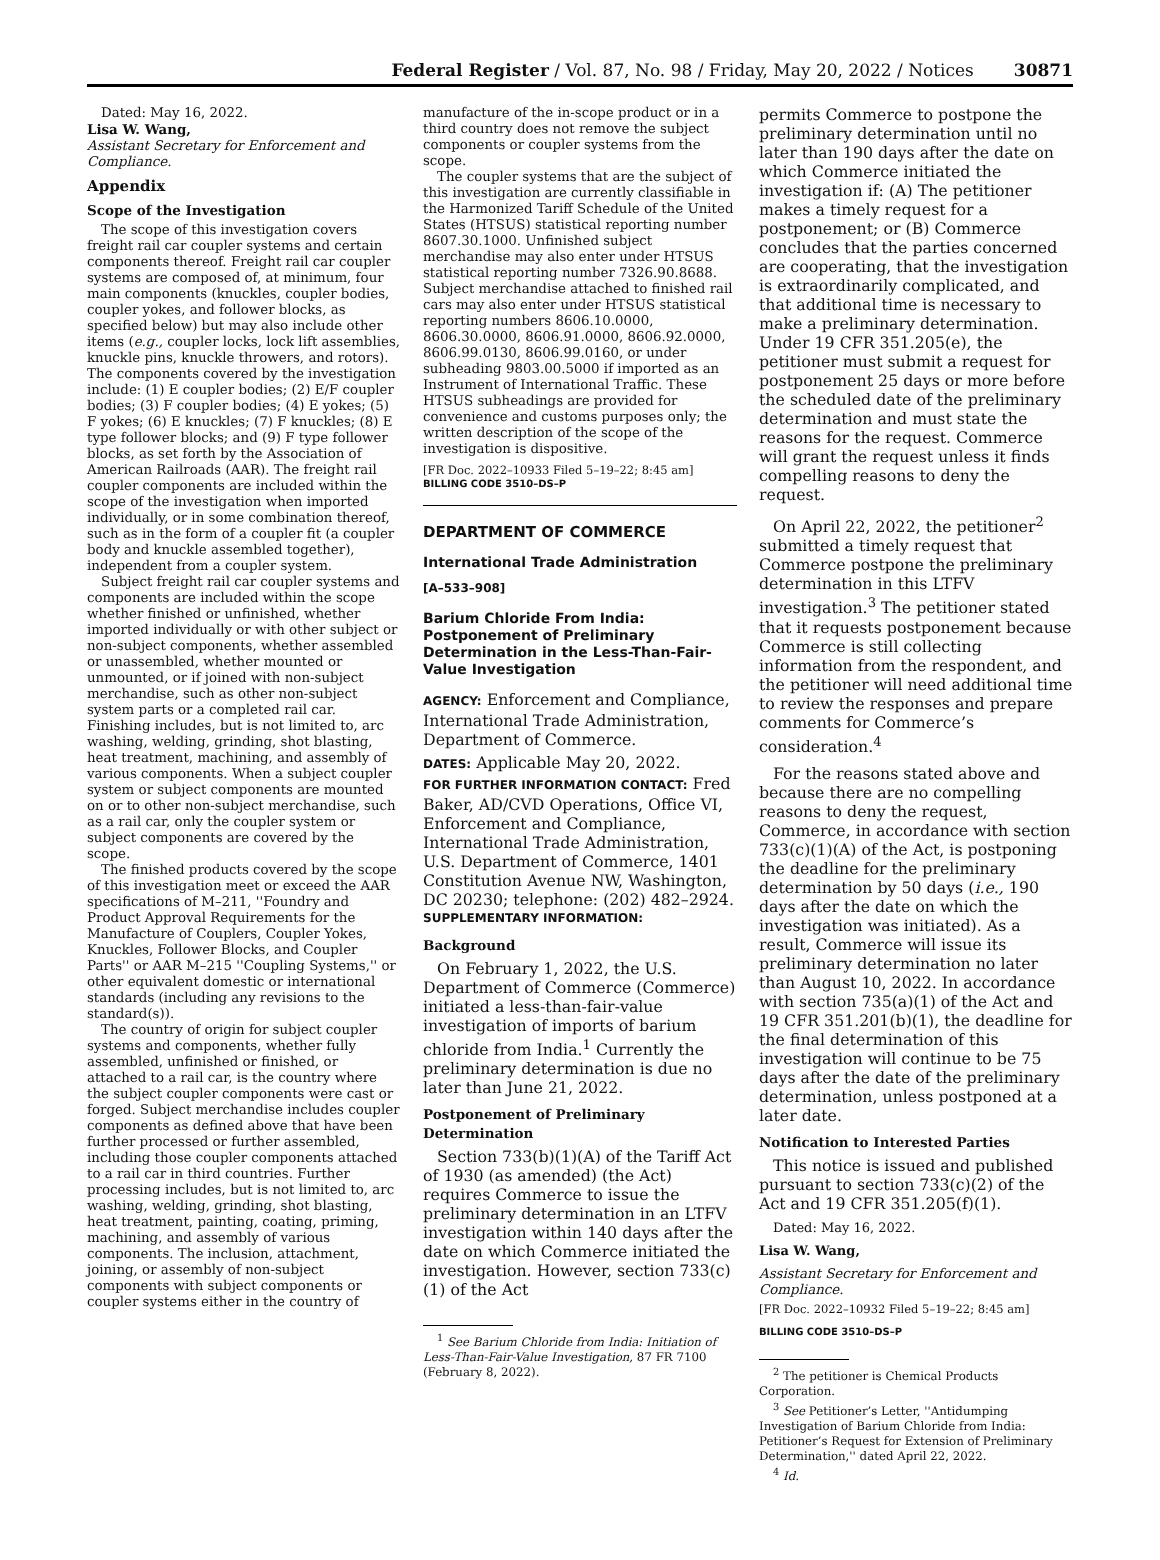Federal Register / Vol. 87, No. 98 / Friday, May 20, 2022 / Notices
30871
Dated: May 16, 2022.
Lisa W. Wang,
Assistant Secretary for Enforcement and Compliance.
Appendix
Scope of the Investigation
The scope of this investigation covers freight rail car coupler systems and certain components thereof. Freight rail car coupler systems are composed of, at minimum, four main components (knuckles, coupler bodies, coupler yokes, and follower blocks, as specified below) but may also include other items (e.g., coupler locks, lock lift assemblies, knuckle pins, knuckle throwers, and rotors). The components covered by the investigation include: (1) E coupler bodies; (2) E/F coupler bodies; (3) F coupler bodies; (4) E yokes; (5) F yokes; (6) E knuckles; (7) F knuckles; (8) E type follower blocks; and (9) F type follower blocks, as set forth by the Association of American Railroads (AAR). The freight rail coupler components are included within the scope of the investigation when imported individually, or in some combination thereof, such as in the form of a coupler fit (a coupler body and knuckle assembled together), independent from a coupler system.
Subject freight rail car coupler systems and components are included within the scope whether finished or unfinished, whether imported individually or with other subject or non-subject components, whether assembled or unassembled, whether mounted or unmounted, or if joined with non-subject merchandise, such as other non-subject system parts or a completed rail car. Finishing includes, but is not limited to, arc washing, welding, grinding, shot blasting, heat treatment, machining, and assembly of various components. When a subject coupler system or subject components are mounted on or to other non-subject merchandise, such as a rail car, only the coupler system or subject components are covered by the scope.
The finished products covered by the scope of this investigation meet or exceed the AAR specifications of M–211, ''Foundry and Product Approval Requirements for the Manufacture of Couplers, Coupler Yokes, Knuckles, Follower Blocks, and Coupler Parts'' or AAR M–215 ''Coupling Systems,'' or other equivalent domestic or international standards (including any revisions to the standard(s)).
The country of origin for subject coupler systems and components, whether fully assembled, unfinished or finished, or attached to a rail car, is the country where the subject coupler components were cast or forged. Subject merchandise includes coupler components as defined above that have been further processed or further assembled, including those coupler components attached to a rail car in third countries. Further processing includes, but is not limited to, arc washing, welding, grinding, shot blasting, heat treatment, painting, coating, priming, machining, and assembly of various components. The inclusion, attachment, joining, or assembly of non-subject components with subject components or coupler systems either in the country of
manufacture of the in-scope product or in a third country does not remove the subject components or coupler systems from the scope.
The coupler systems that are the subject of this investigation are currently classifiable in the Harmonized Tariff Schedule of the United States (HTSUS) statistical reporting number 8607.30.1000. Unfinished subject merchandise may also enter under HTSUS statistical reporting number 7326.90.8688. Subject merchandise attached to finished rail cars may also enter under HTSUS statistical reporting numbers 8606.10.0000, 8606.30.0000, 8606.91.0000, 8606.92.0000, 8606.99.0130, 8606.99.0160, or under subheading 9803.00.5000 if imported as an Instrument of International Traffic. These HTSUS subheadings are provided for convenience and customs purposes only; the written description of the scope of the investigation is dispositive.
[FR Doc. 2022–10933 Filed 5–19–22; 8:45 am]
BILLING CODE 3510–DS–P
DEPARTMENT OF COMMERCE
International Trade Administration
[A–533–908]
Barium Chloride From India: Postponement of Preliminary Determination in the Less-Than-Fair-Value Investigation
AGENCY: Enforcement and Compliance, International Trade Administration, Department of Commerce.
DATES: Applicable May 20, 2022.
FOR FURTHER INFORMATION CONTACT: Fred Baker, AD/CVD Operations, Office VI, Enforcement and Compliance, International Trade Administration, U.S. Department of Commerce, 1401 Constitution Avenue NW, Washington, DC 20230; telephone: (202) 482–2924.
SUPPLEMENTARY INFORMATION:
Background
On February 1, 2022, the U.S. Department of Commerce (Commerce) initiated a less-than-fair-value investigation of imports of barium chloride from India.<sup>1</sup> Currently the preliminary determination is due no later than June 21, 2022.
Postponement of Preliminary Determination
Section 733(b)(1)(A) of the Tariff Act of 1930 (as amended) (the Act) requires Commerce to issue the preliminary determination in an LTFV investigation within 140 days after the date on which Commerce initiated the investigation. However, section 733(c)(1) of the Act
<sup>1</sup> See Barium Chloride from India: Initiation of Less-Than-Fair-Value Investigation, 87 FR 7100 (February 8, 2022).
permits Commerce to postpone the preliminary determination until no later than 190 days after the date on which Commerce initiated the investigation if: (A) The petitioner makes a timely request for a postponement; or (B) Commerce concludes that the parties concerned are cooperating, that the investigation is extraordinarily complicated, and that additional time is necessary to make a preliminary determination. Under 19 CFR 351.205(e), the petitioner must submit a request for postponement 25 days or more before the scheduled date of the preliminary determination and must state the reasons for the request. Commerce will grant the request unless it finds compelling reasons to deny the request.
On April 22, 2022, the petitioner<sup>2</sup> submitted a timely request that Commerce postpone the preliminary determination in this LTFV investigation.<sup>3</sup> The petitioner stated that it requests postponement because Commerce is still collecting information from the respondent, and the petitioner will need additional time to review the responses and prepare comments for Commerce’s consideration.<sup>4</sup>
For the reasons stated above and because there are no compelling reasons to deny the request, Commerce, in accordance with section 733(c)(1)(A) of the Act, is postponing the deadline for the preliminary determination by 50 days (i.e., 190 days after the date on which the investigation was initiated). As a result, Commerce will issue its preliminary determination no later than August 10, 2022. In accordance with section 735(a)(1) of the Act and 19 CFR 351.201(b)(1), the deadline for the final determination of this investigation will continue to be 75 days after the date of the preliminary determination, unless postponed at a later date.
Notification to Interested Parties
This notice is issued and published pursuant to section 733(c)(2) of the Act and 19 CFR 351.205(f)(1).
Dated: May 16, 2022.
Lisa W. Wang,
Assistant Secretary for Enforcement and Compliance.
[FR Doc. 2022–10932 Filed 5–19–22; 8:45 am]
BILLING CODE 3510–DS–P
<sup>2</sup> The petitioner is Chemical Products Corporation.
<sup>3</sup> See Petitioner’s Letter, ''Antidumping Investigation of Barium Chloride from India: Petitioner’s Request for Extension of Preliminary Determination,'' dated April 22, 2022.
<sup>4</sup> Id.